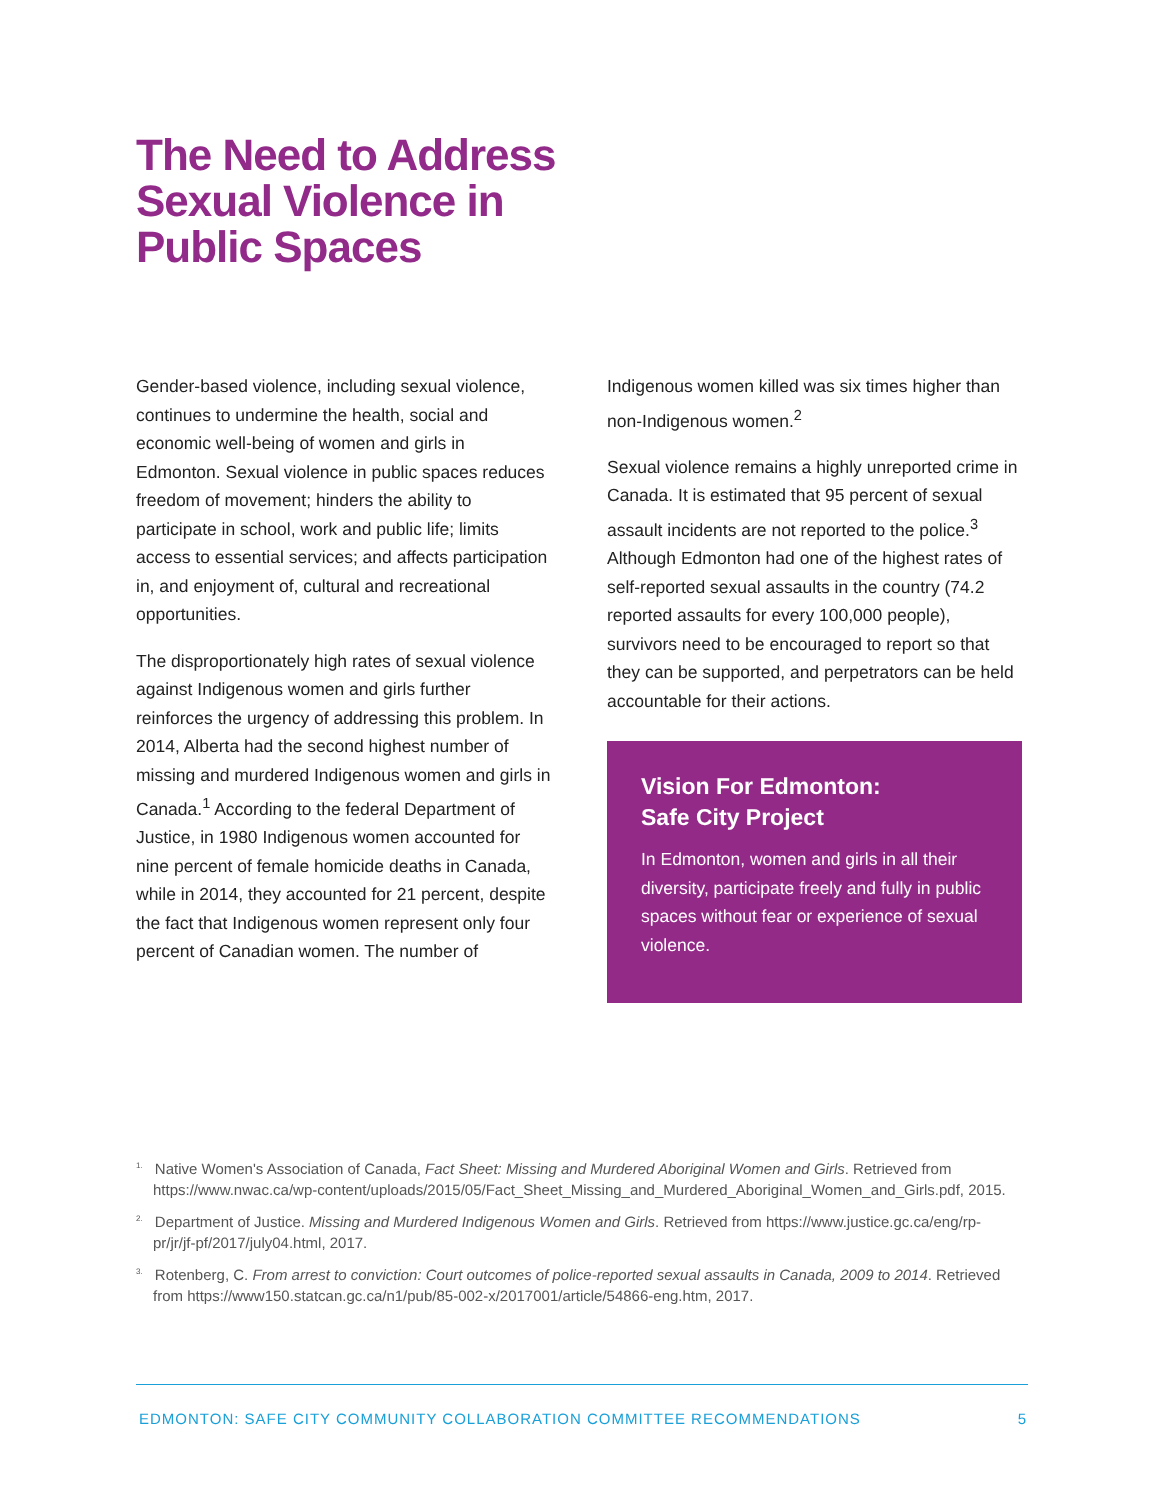The Need to Address
Sexual Violence in
Public Spaces
Gender-based violence, including sexual violence, continues to undermine the health, social and economic well-being of women and girls in Edmonton. Sexual violence in public spaces reduces freedom of movement; hinders the ability to participate in school, work and public life; limits access to essential services; and affects participation in, and enjoyment of, cultural and recreational opportunities.
The disproportionately high rates of sexual violence against Indigenous women and girls further reinforces the urgency of addressing this problem. In 2014, Alberta had the second highest number of missing and murdered Indigenous women and girls in Canada.<sup>1</sup> According to the federal Department of Justice, in 1980 Indigenous women accounted for nine percent of female homicide deaths in Canada, while in 2014, they accounted for 21 percent, despite the fact that Indigenous women represent only four percent of Canadian women. The number of
Indigenous women killed was six times higher than non-Indigenous women.<sup>2</sup>
Sexual violence remains a highly unreported crime in Canada. It is estimated that 95 percent of sexual assault incidents are not reported to the police.<sup>3</sup> Although Edmonton had one of the highest rates of self-reported sexual assaults in the country (74.2 reported assaults for every 100,000 people), survivors need to be encouraged to report so that they can be supported, and perpetrators can be held accountable for their actions.
Vision For Edmonton:
Safe City Project
In Edmonton, women and girls in all their diversity, participate freely and fully in public spaces without fear or experience of sexual violence.
<sup>1.</sup> Native Women's Association of Canada, Fact Sheet: Missing and Murdered Aboriginal Women and Girls. Retrieved from https://www.nwac.ca/wp-content/uploads/2015/05/Fact_Sheet_Missing_and_Murdered_Aboriginal_Women_and_Girls.pdf, 2015.
<sup>2.</sup> Department of Justice. Missing and Murdered Indigenous Women and Girls. Retrieved from https://www.justice.gc.ca/eng/rp-pr/jr/jf-pf/2017/july04.html, 2017.
<sup>3.</sup> Rotenberg, C. From arrest to conviction: Court outcomes of police-reported sexual assaults in Canada, 2009 to 2014. Retrieved from https://www150.statcan.gc.ca/n1/pub/85-002-x/2017001/article/54866-eng.htm, 2017.
EDMONTON: SAFE CITY COMMUNITY COLLABORATION COMMITTEE RECOMMENDATIONS 5